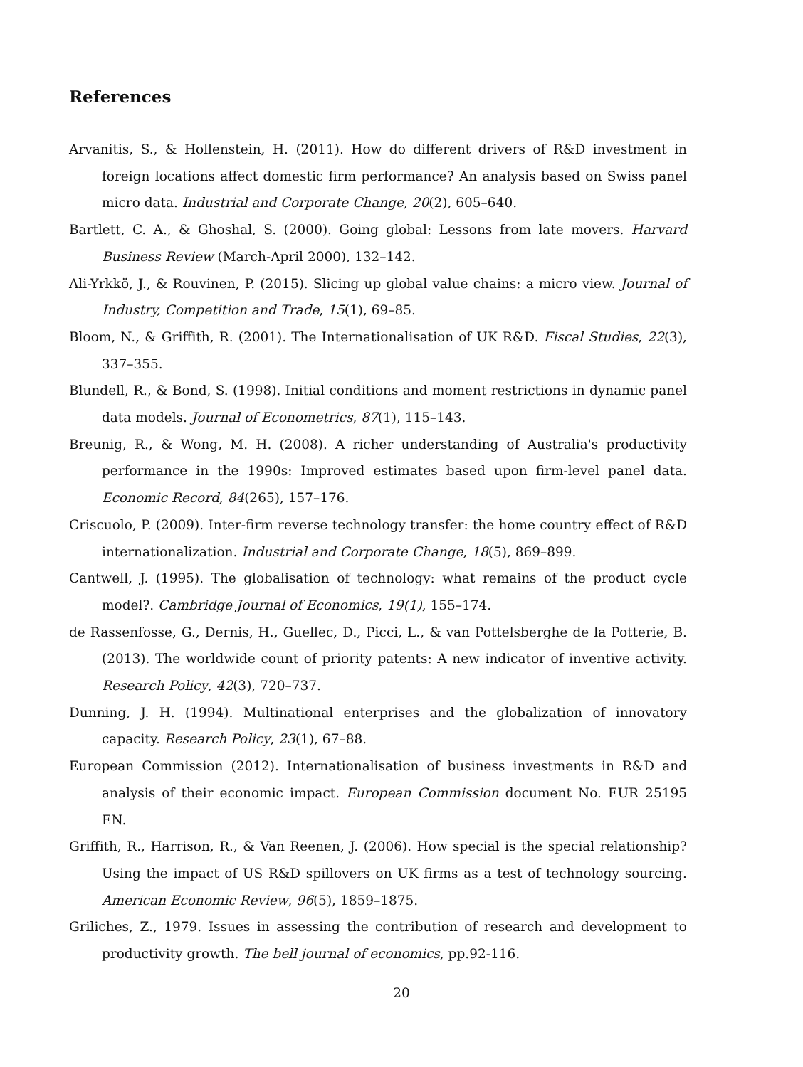References
Arvanitis, S., & Hollenstein, H. (2011). How do different drivers of R&D investment in foreign locations affect domestic firm performance? An analysis based on Swiss panel micro data. Industrial and Corporate Change, 20(2), 605–640.
Bartlett, C. A., & Ghoshal, S. (2000). Going global: Lessons from late movers. Harvard Business Review (March-April 2000), 132–142.
Ali-Yrkkö, J., & Rouvinen, P. (2015). Slicing up global value chains: a micro view. Journal of Industry, Competition and Trade, 15(1), 69–85.
Bloom, N., & Griffith, R. (2001). The Internationalisation of UK R&D. Fiscal Studies, 22(3), 337–355.
Blundell, R., & Bond, S. (1998). Initial conditions and moment restrictions in dynamic panel data models. Journal of Econometrics, 87(1), 115–143.
Breunig, R., & Wong, M. H. (2008). A richer understanding of Australia's productivity performance in the 1990s: Improved estimates based upon firm-level panel data. Economic Record, 84(265), 157–176.
Criscuolo, P. (2009). Inter-firm reverse technology transfer: the home country effect of R&D internationalization. Industrial and Corporate Change, 18(5), 869–899.
Cantwell, J. (1995). The globalisation of technology: what remains of the product cycle model?. Cambridge Journal of Economics, 19(1), 155–174.
de Rassenfosse, G., Dernis, H., Guellec, D., Picci, L., & van Pottelsberghe de la Potterie, B. (2013). The worldwide count of priority patents: A new indicator of inventive activity. Research Policy, 42(3), 720–737.
Dunning, J. H. (1994). Multinational enterprises and the globalization of innovatory capacity. Research Policy, 23(1), 67–88.
European Commission (2012). Internationalisation of business investments in R&D and analysis of their economic impact. European Commission document No. EUR 25195 EN.
Griffith, R., Harrison, R., & Van Reenen, J. (2006). How special is the special relationship? Using the impact of US R&D spillovers on UK firms as a test of technology sourcing. American Economic Review, 96(5), 1859–1875.
Griliches, Z., 1979. Issues in assessing the contribution of research and development to productivity growth. The bell journal of economics, pp.92-116.
20